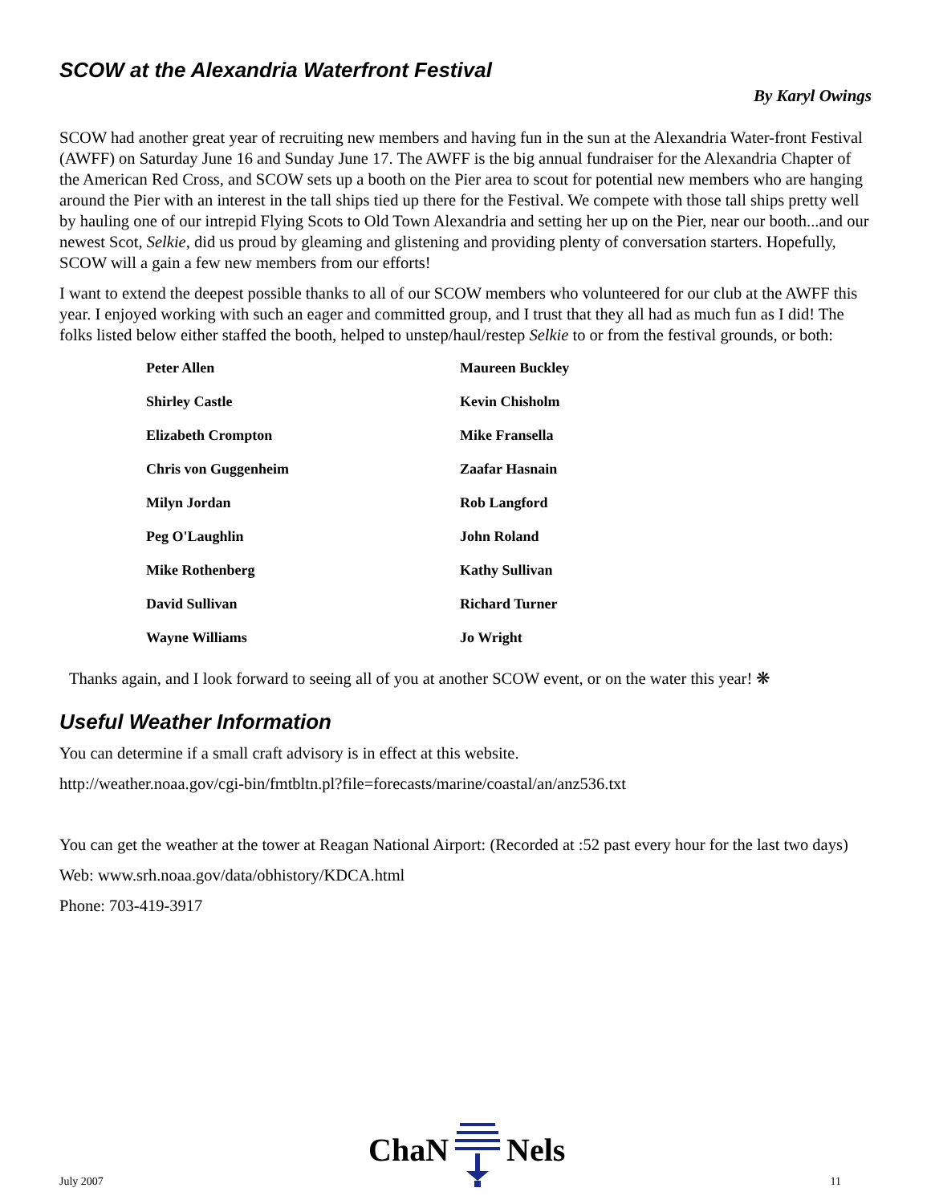SCOW at the Alexandria Waterfront Festival
By Karyl Owings
SCOW had another great year of recruiting new members and having fun in the sun at the Alexandria Water-front Festival (AWFF) on Saturday June 16 and Sunday June 17. The AWFF is the big annual fundraiser for the Alexandria Chapter of the American Red Cross, and SCOW sets up a booth on the Pier area to scout for potential new members who are hanging around the Pier with an interest in the tall ships tied up there for the Festival. We compete with those tall ships pretty well by hauling one of our intrepid Flying Scots to Old Town Alexandria and setting her up on the Pier, near our booth...and our newest Scot, Selkie, did us proud by gleaming and glistening and providing plenty of conversation starters. Hopefully, SCOW will a gain a few new members from our efforts!
I want to extend the deepest possible thanks to all of our SCOW members who volunteered for our club at the AWFF this year. I enjoyed working with such an eager and committed group, and I trust that they all had as much fun as I did! The folks listed below either staffed the booth, helped to unstep/haul/restep Selkie to or from the festival grounds, or both:
| Peter Allen | Maureen Buckley |
| Shirley Castle | Kevin Chisholm |
| Elizabeth Crompton | Mike Fransella |
| Chris von Guggenheim | Zaafar Hasnain |
| Milyn Jordan | Rob Langford |
| Peg O'Laughlin | John Roland |
| Mike Rothenberg | Kathy Sullivan |
| David Sullivan | Richard Turner |
| Wayne Williams | Jo Wright |
Thanks again, and I look forward to seeing all of you at another SCOW event, or on the water this year! ❋
Useful Weather Information
You can determine if a small craft advisory is in effect at this website.
http://weather.noaa.gov/cgi-bin/fmtbltn.pl?file=forecasts/marine/coastal/an/anz536.txt
You can get the weather at the tower at Reagan National Airport: (Recorded at :52 past every hour for the last two days)
Web: www.srh.noaa.gov/data/obhistory/KDCA.html
Phone: 703-419-3917
July 2007 ChaN Nels 11